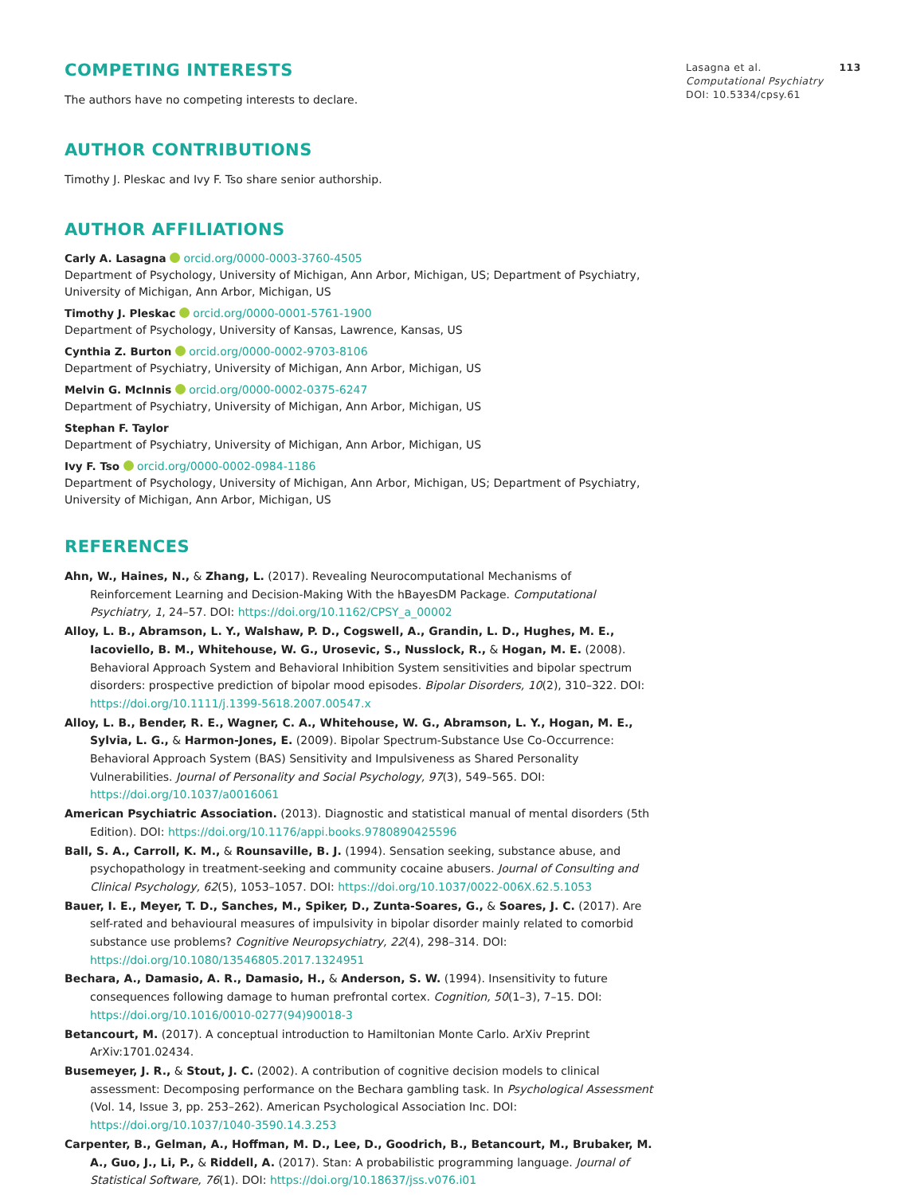COMPETING INTERESTS
The authors have no competing interests to declare.
AUTHOR CONTRIBUTIONS
Timothy J. Pleskac and Ivy F. Tso share senior authorship.
AUTHOR AFFILIATIONS
Carly A. Lasagna orcid.org/0000-0003-3760-4505
Department of Psychology, University of Michigan, Ann Arbor, Michigan, US; Department of Psychiatry, University of Michigan, Ann Arbor, Michigan, US
Timothy J. Pleskac orcid.org/0000-0001-5761-1900
Department of Psychology, University of Kansas, Lawrence, Kansas, US
Cynthia Z. Burton orcid.org/0000-0002-9703-8106
Department of Psychiatry, University of Michigan, Ann Arbor, Michigan, US
Melvin G. McInnis orcid.org/0000-0002-0375-6247
Department of Psychiatry, University of Michigan, Ann Arbor, Michigan, US
Stephan F. Taylor
Department of Psychiatry, University of Michigan, Ann Arbor, Michigan, US
Ivy F. Tso orcid.org/0000-0002-0984-1186
Department of Psychology, University of Michigan, Ann Arbor, Michigan, US; Department of Psychiatry, University of Michigan, Ann Arbor, Michigan, US
REFERENCES
Ahn, W., Haines, N., & Zhang, L. (2017). Revealing Neurocomputational Mechanisms of Reinforcement Learning and Decision-Making With the hBayesDM Package. Computational Psychiatry, 1, 24–57. DOI: https://doi.org/10.1162/CPSY_a_00002
Alloy, L. B., Abramson, L. Y., Walshaw, P. D., Cogswell, A., Grandin, L. D., Hughes, M. E., Iacoviello, B. M., Whitehouse, W. G., Urosevic, S., Nusslock, R., & Hogan, M. E. (2008). Behavioral Approach System and Behavioral Inhibition System sensitivities and bipolar spectrum disorders: prospective prediction of bipolar mood episodes. Bipolar Disorders, 10(2), 310–322. DOI: https://doi.org/10.1111/j.1399-5618.2007.00547.x
Alloy, L. B., Bender, R. E., Wagner, C. A., Whitehouse, W. G., Abramson, L. Y., Hogan, M. E., Sylvia, L. G., & Harmon-Jones, E. (2009). Bipolar Spectrum-Substance Use Co-Occurrence: Behavioral Approach System (BAS) Sensitivity and Impulsiveness as Shared Personality Vulnerabilities. Journal of Personality and Social Psychology, 97(3), 549–565. DOI: https://doi.org/10.1037/a0016061
American Psychiatric Association. (2013). Diagnostic and statistical manual of mental disorders (5th Edition). DOI: https://doi.org/10.1176/appi.books.9780890425596
Ball, S. A., Carroll, K. M., & Rounsaville, B. J. (1994). Sensation seeking, substance abuse, and psychopathology in treatment-seeking and community cocaine abusers. Journal of Consulting and Clinical Psychology, 62(5), 1053–1057. DOI: https://doi.org/10.1037/0022-006X.62.5.1053
Bauer, I. E., Meyer, T. D., Sanches, M., Spiker, D., Zunta-Soares, G., & Soares, J. C. (2017). Are self-rated and behavioural measures of impulsivity in bipolar disorder mainly related to comorbid substance use problems? Cognitive Neuropsychiatry, 22(4), 298–314. DOI: https://doi.org/10.1080/13546805.2017.1324951
Bechara, A., Damasio, A. R., Damasio, H., & Anderson, S. W. (1994). Insensitivity to future consequences following damage to human prefrontal cortex. Cognition, 50(1–3), 7–15. DOI: https://doi.org/10.1016/0010-0277(94)90018-3
Betancourt, M. (2017). A conceptual introduction to Hamiltonian Monte Carlo. ArXiv Preprint ArXiv:1701.02434.
Busemeyer, J. R., & Stout, J. C. (2002). A contribution of cognitive decision models to clinical assessment: Decomposing performance on the Bechara gambling task. In Psychological Assessment (Vol. 14, Issue 3, pp. 253–262). American Psychological Association Inc. DOI: https://doi.org/10.1037/1040-3590.14.3.253
Carpenter, B., Gelman, A., Hoffman, M. D., Lee, D., Goodrich, B., Betancourt, M., Brubaker, M. A., Guo, J., Li, P., & Riddell, A. (2017). Stan: A probabilistic programming language. Journal of Statistical Software, 76(1). DOI: https://doi.org/10.18637/jss.v076.i01
Lasagna et al. 113
Computational Psychiatry
DOI: 10.5334/cpsy.61